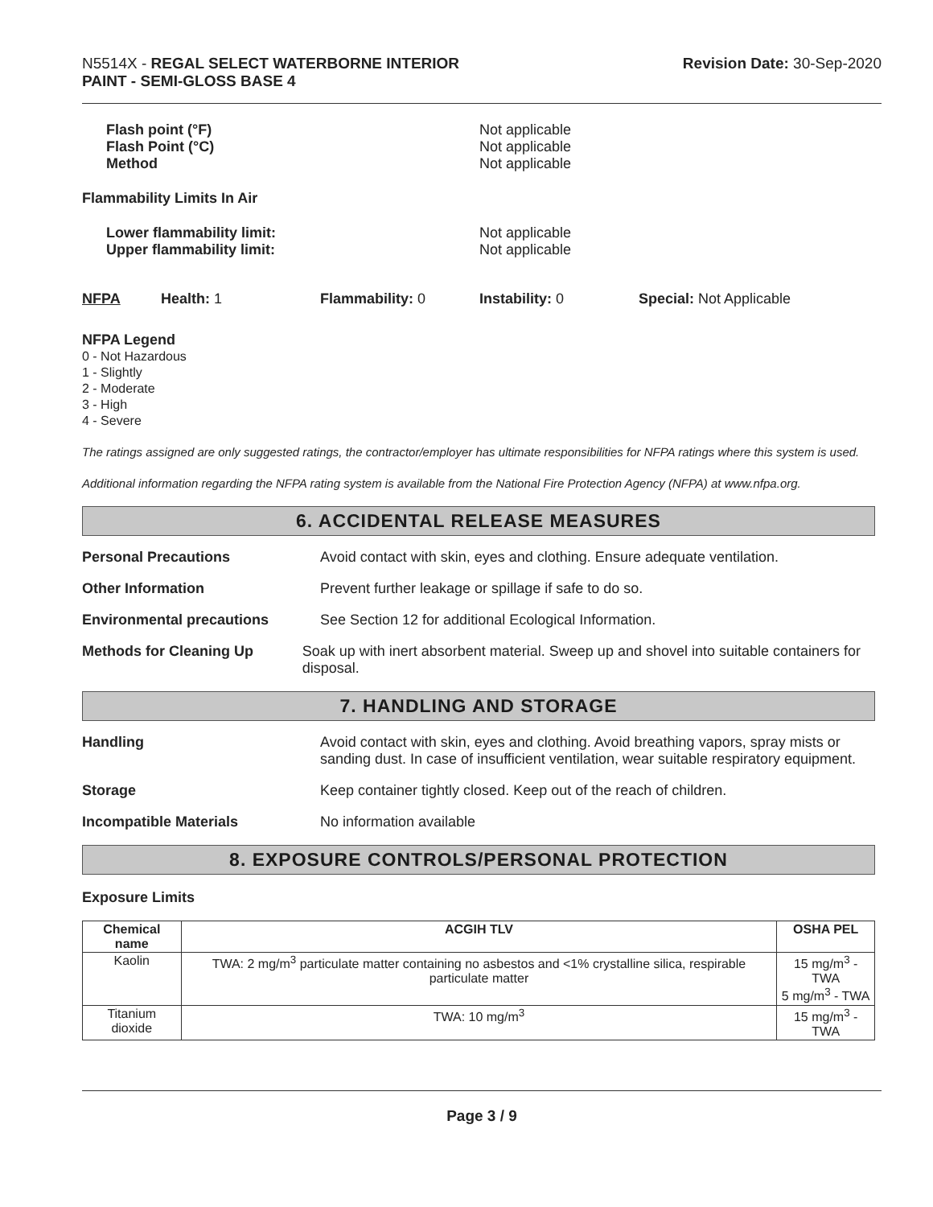N5514X - REGAL SELECT WATERBORNE INTERIOR
PAINT - SEMI-GLOSS BASE 4
Revision Date: 30-Sep-2020
Flash point (°F)
Flash Point (°C)
Method
Not applicable
Not applicable
Not applicable
Flammability Limits In Air
Lower flammability limit:
Upper flammability limit:
Not applicable
Not applicable
NFPA Health: 1 Flammability: 0 Instability: 0 Special: Not Applicable
NFPA Legend
0 - Not Hazardous
1 - Slightly
2 - Moderate
3 - High
4 - Severe
The ratings assigned are only suggested ratings, the contractor/employer has ultimate responsibilities for NFPA ratings where this system is used.
Additional information regarding the NFPA rating system is available from the National Fire Protection Agency (NFPA) at www.nfpa.org.
6. ACCIDENTAL RELEASE MEASURES
Personal Precautions Avoid contact with skin, eyes and clothing. Ensure adequate ventilation.
Other Information Prevent further leakage or spillage if safe to do so.
Environmental precautions See Section 12 for additional Ecological Information.
Methods for Cleaning Up Soak up with inert absorbent material. Sweep up and shovel into suitable containers for disposal.
7. HANDLING AND STORAGE
Handling Avoid contact with skin, eyes and clothing. Avoid breathing vapors, spray mists or sanding dust. In case of insufficient ventilation, wear suitable respiratory equipment.
Storage Keep container tightly closed. Keep out of the reach of children.
Incompatible Materials No information available
8. EXPOSURE CONTROLS/PERSONAL PROTECTION
Exposure Limits
| Chemical name | ACGIH TLV | OSHA PEL |
| --- | --- | --- |
| Kaolin | TWA: 2 mg/m<sup>3</sup> particulate matter containing no asbestos and <1% crystalline silica, respirable particulate matter | 15 mg/m<sup>3</sup> - TWA 5 mg/m<sup>3</sup> - TWA |
| Titanium dioxide | TWA: 10 mg/m<sup>3</sup> | 15 mg/m<sup>3</sup> - TWA |
Page 3 / 9